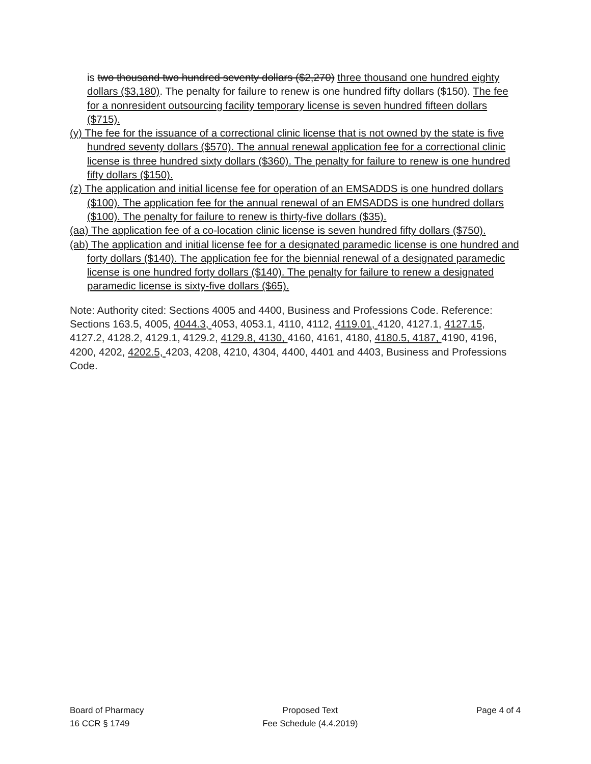is two thousand two hundred seventy dollars ($2,270) three thousand one hundred eighty dollars ($3,180). The penalty for failure to renew is one hundred fifty dollars ($150). The fee for a nonresident outsourcing facility temporary license is seven hundred fifteen dollars ($715).
(y) The fee for the issuance of a correctional clinic license that is not owned by the state is five hundred seventy dollars ($570). The annual renewal application fee for a correctional clinic license is three hundred sixty dollars ($360). The penalty for failure to renew is one hundred fifty dollars ($150).
(z) The application and initial license fee for operation of an EMSADDS is one hundred dollars ($100). The application fee for the annual renewal of an EMSADDS is one hundred dollars ($100). The penalty for failure to renew is thirty-five dollars ($35).
(aa) The application fee of a co-location clinic license is seven hundred fifty dollars ($750).
(ab) The application and initial license fee for a designated paramedic license is one hundred and forty dollars ($140). The application fee for the biennial renewal of a designated paramedic license is one hundred forty dollars ($140). The penalty for failure to renew a designated paramedic license is sixty-five dollars ($65).
Note: Authority cited: Sections 4005 and 4400, Business and Professions Code. Reference: Sections 163.5, 4005, 4044.3, 4053, 4053.1, 4110, 4112, 4119.01, 4120, 4127.1, 4127.15, 4127.2, 4128.2, 4129.1, 4129.2, 4129.8, 4130, 4160, 4161, 4180, 4180.5, 4187, 4190, 4196, 4200, 4202, 4202.5, 4203, 4208, 4210, 4304, 4400, 4401 and 4403, Business and Professions Code.
Board of Pharmacy
16 CCR § 1749
Proposed Text
Fee Schedule (4.4.2019)
Page 4 of 4